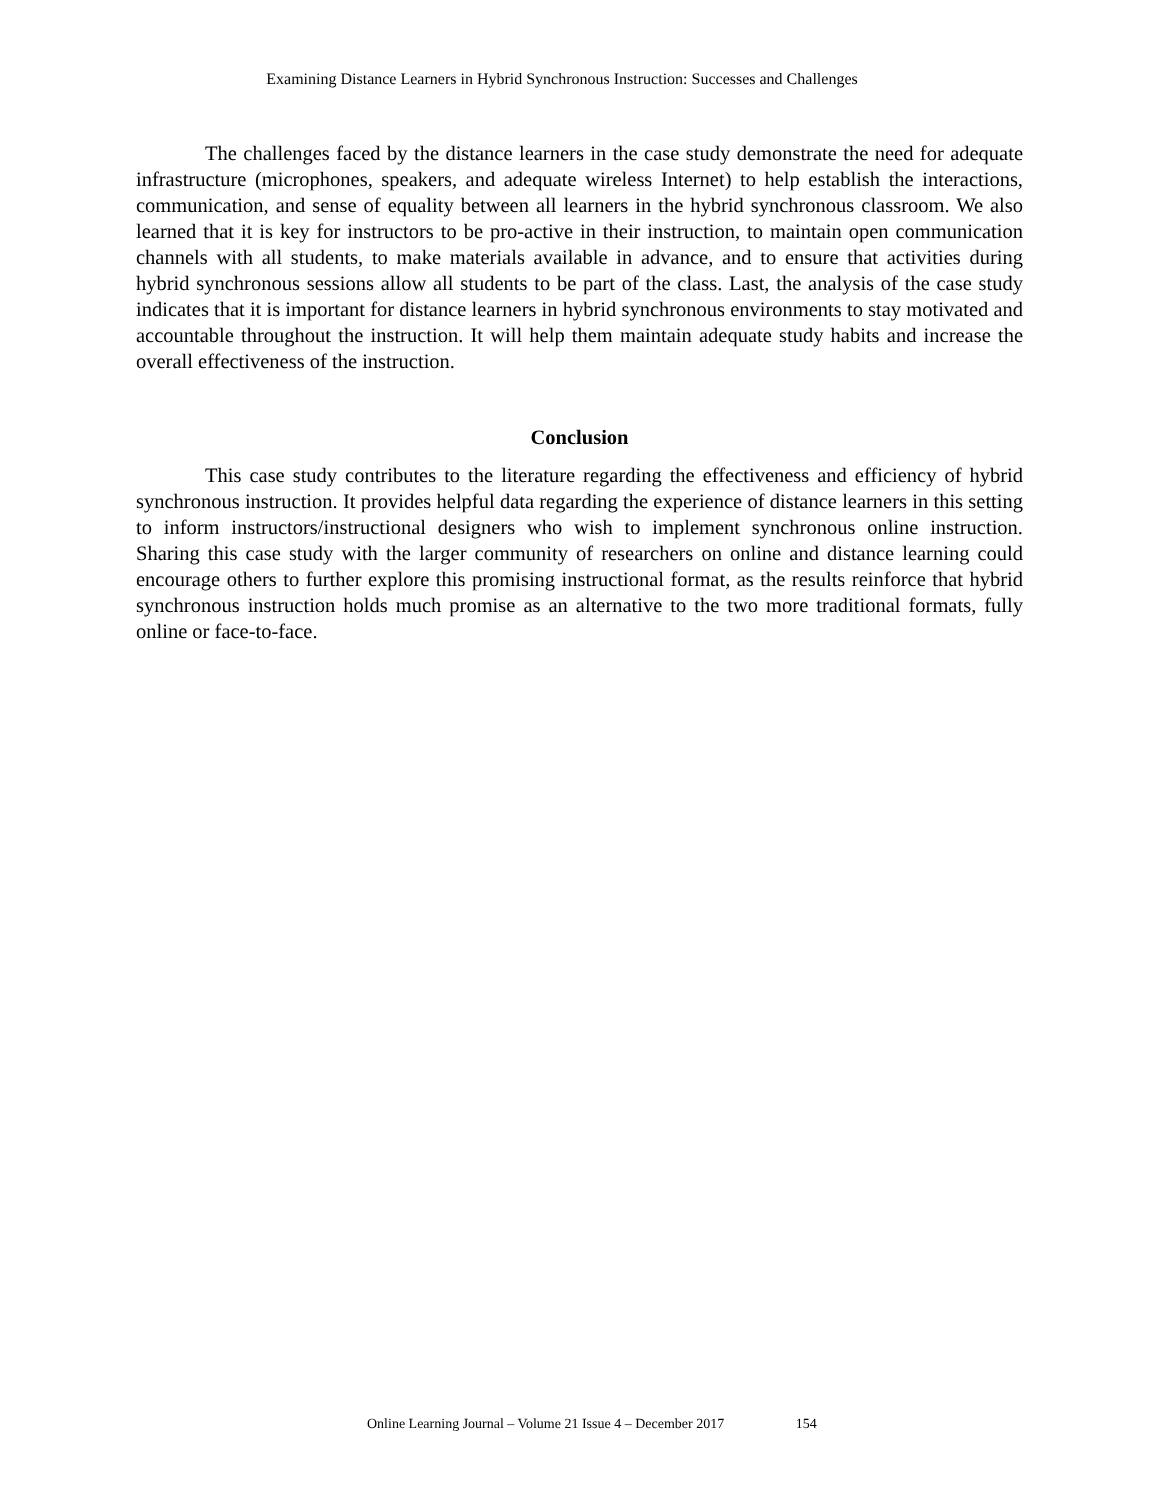Examining Distance Learners in Hybrid Synchronous Instruction: Successes and Challenges
The challenges faced by the distance learners in the case study demonstrate the need for adequate infrastructure (microphones, speakers, and adequate wireless Internet) to help establish the interactions, communication, and sense of equality between all learners in the hybrid synchronous classroom. We also learned that it is key for instructors to be pro-active in their instruction, to maintain open communication channels with all students, to make materials available in advance, and to ensure that activities during hybrid synchronous sessions allow all students to be part of the class. Last, the analysis of the case study indicates that it is important for distance learners in hybrid synchronous environments to stay motivated and accountable throughout the instruction. It will help them maintain adequate study habits and increase the overall effectiveness of the instruction.
Conclusion
This case study contributes to the literature regarding the effectiveness and efficiency of hybrid synchronous instruction. It provides helpful data regarding the experience of distance learners in this setting to inform instructors/instructional designers who wish to implement synchronous online instruction. Sharing this case study with the larger community of researchers on online and distance learning could encourage others to further explore this promising instructional format, as the results reinforce that hybrid synchronous instruction holds much promise as an alternative to the two more traditional formats, fully online or face-to-face.
Online Learning Journal – Volume 21 Issue 4 – December 2017 154